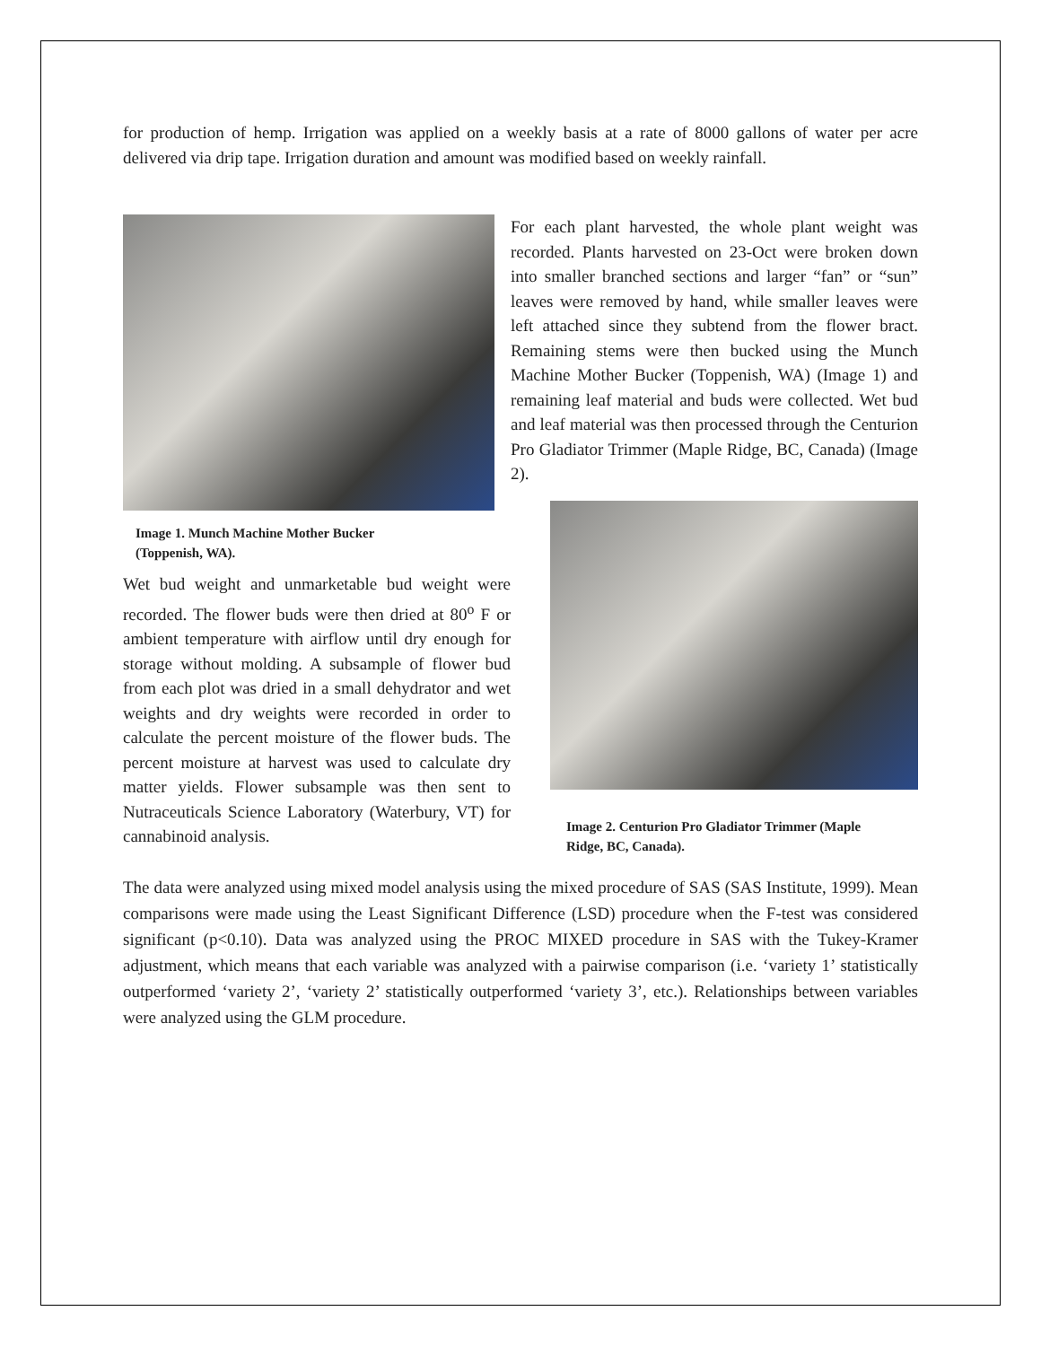for production of hemp. Irrigation was applied on a weekly basis at a rate of 8000 gallons of water per acre delivered via drip tape. Irrigation duration and amount was modified based on weekly rainfall.
Image 1. Munch Machine Mother Bucker
(Toppenish, WA).
Wet bud weight and unmarketable bud weight were recorded. The flower buds were then dried at 80<sup>o</sup> F or ambient temperature with airflow until dry enough for storage without molding. A subsample of flower bud from each plot was dried in a small dehydrator and wet weights and dry weights were recorded in order to calculate the percent moisture of the flower buds. The percent moisture at harvest was used to calculate dry matter yields. Flower subsample was then sent to Nutraceuticals Science Laboratory (Waterbury, VT) for cannabinoid analysis.
For each plant harvested, the whole plant weight was recorded. Plants harvested on 23-Oct were broken down into smaller branched sections and larger “fan” or “sun” leaves were removed by hand, while smaller leaves were left attached since they subtend from the flower bract. Remaining stems were then bucked using the Munch Machine Mother Bucker (Toppenish, WA) (Image 1) and remaining leaf material and buds were collected. Wet bud and leaf material was then processed through the Centurion Pro Gladiator Trimmer (Maple Ridge, BC, Canada) (Image 2).
Image 2. Centurion Pro Gladiator Trimmer (Maple
Ridge, BC, Canada).
The data were analyzed using mixed model analysis using the mixed procedure of SAS (SAS Institute, 1999). Mean comparisons were made using the Least Significant Difference (LSD) procedure when the F-test was considered significant (p<0.10). Data was analyzed using the PROC MIXED procedure in SAS with the Tukey-Kramer adjustment, which means that each variable was analyzed with a pairwise comparison (i.e. ‘variety 1’ statistically outperformed ‘variety 2’, ‘variety 2’ statistically outperformed ‘variety 3’, etc.). Relationships between variables were analyzed using the GLM procedure.